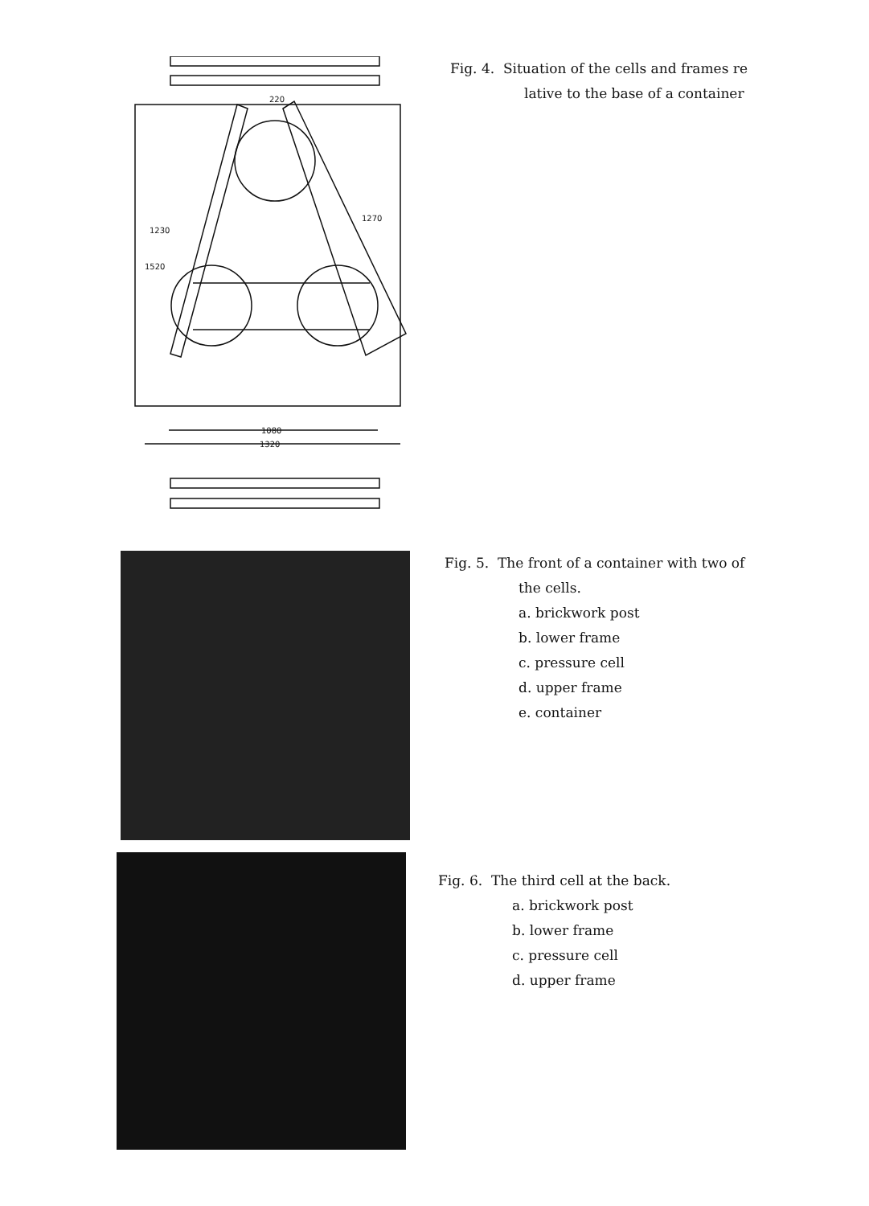220
1080
1320
1520
1230
1270
Fig. 4. Situation of the cells and frames re
lative to the base of a container
Fig. 5. The front of a container with two of
the cells.
a. brickwork post
b. lower frame
c. pressure cell
d. upper frame
e. container
Fig. 6. The third cell at the back.
a. brickwork post
b. lower frame
c. pressure cell
d. upper frame